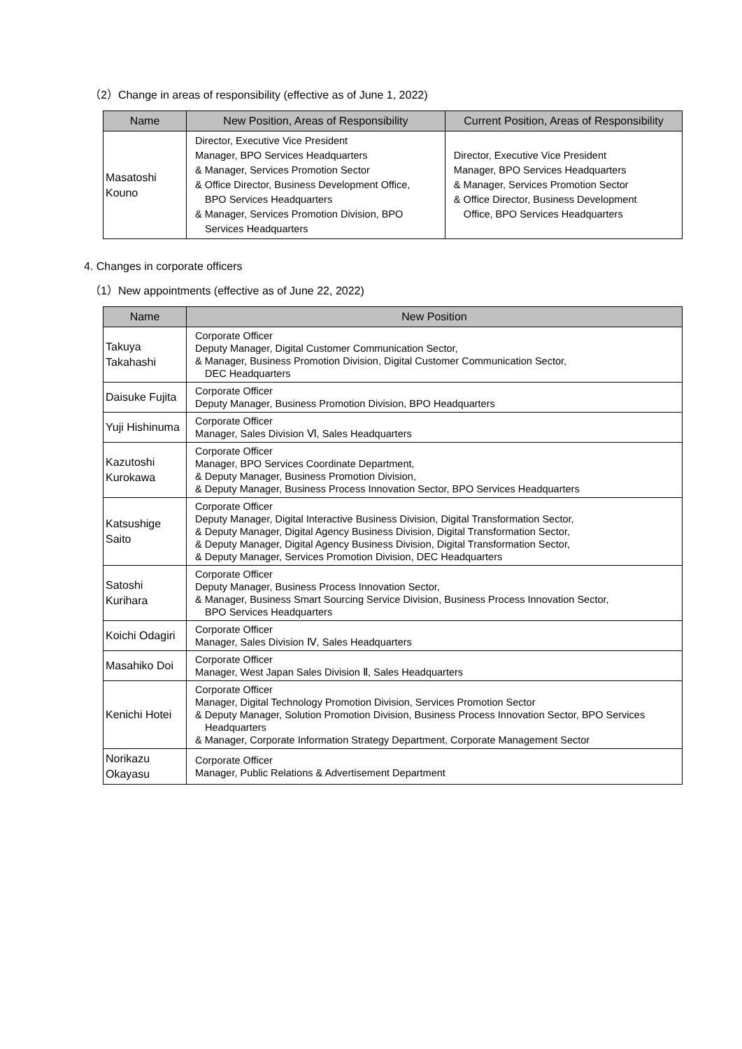（2）Change in areas of responsibility (effective as of June 1, 2022)
| Name | New Position, Areas of Responsibility | Current Position, Areas of Responsibility |
| --- | --- | --- |
| Masatoshi Kouno | Director, Executive Vice President Manager, BPO Services Headquarters & Manager, Services Promotion Sector & Office Director, Business Development Office, BPO Services Headquarters & Manager, Services Promotion Division, BPO Services Headquarters | Director, Executive Vice President Manager, BPO Services Headquarters & Manager, Services Promotion Sector & Office Director, Business Development Office, BPO Services Headquarters |
4. Changes in corporate officers
（1）New appointments (effective as of June 22, 2022)
| Name | New Position |
| --- | --- |
| Takuya Takahashi | Corporate Officer Deputy Manager, Digital Customer Communication Sector, & Manager, Business Promotion Division, Digital Customer Communication Sector, DEC Headquarters |
| Daisuke Fujita | Corporate Officer Deputy Manager, Business Promotion Division, BPO Headquarters |
| Yuji Hishinuma | Corporate Officer Manager, Sales Division Ⅵ, Sales Headquarters |
| Kazutoshi Kurokawa | Corporate Officer Manager, BPO Services Coordinate Department, & Deputy Manager, Business Promotion Division, & Deputy Manager, Business Process Innovation Sector, BPO Services Headquarters |
| Katsushige Saito | Corporate Officer Deputy Manager, Digital Interactive Business Division, Digital Transformation Sector, & Deputy Manager, Digital Agency Business Division, Digital Transformation Sector, & Deputy Manager, Digital Agency Business Division, Digital Transformation Sector, & Deputy Manager, Services Promotion Division, DEC Headquarters |
| Satoshi Kurihara | Corporate Officer Deputy Manager, Business Process Innovation Sector, & Manager, Business Smart Sourcing Service Division, Business Process Innovation Sector, BPO Services Headquarters |
| Koichi Odagiri | Corporate Officer Manager, Sales Division Ⅳ, Sales Headquarters |
| Masahiko Doi | Corporate Officer Manager, West Japan Sales Division Ⅱ, Sales Headquarters |
| Kenichi Hotei | Corporate Officer Manager, Digital Technology Promotion Division, Services Promotion Sector & Deputy Manager, Solution Promotion Division, Business Process Innovation Sector, BPO Services Headquarters & Manager, Corporate Information Strategy Department, Corporate Management Sector |
| Norikazu Okayasu | Corporate Officer Manager, Public Relations & Advertisement Department |